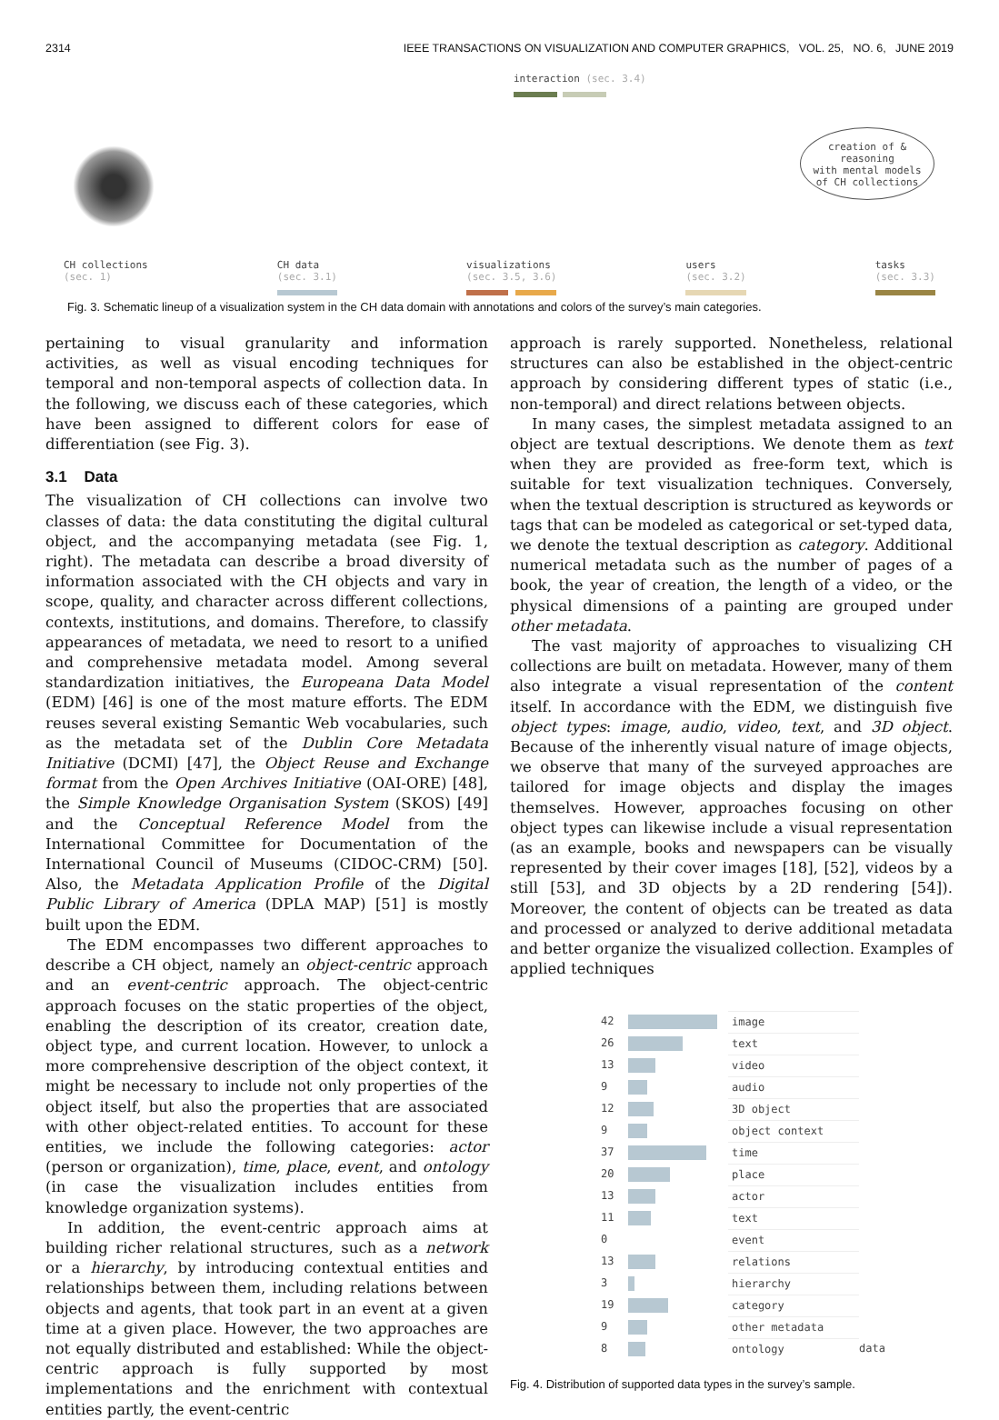2314 IEEE TRANSACTIONS ON VISUALIZATION AND COMPUTER GRAPHICS, VOL. 25, NO. 6, JUNE 2019
interaction (sec. 3.4)
creation of & reasoning
with mental models
of CH collections
CH collections
(sec. 1) CH data
(sec. 3.1)
visualizations
(sec. 3.5, 3.6)
users
(sec. 3.2)
tasks
(sec. 3.3)
Fig. 3. Schematic lineup of a visualization system in the CH data domain with annotations and colors of the survey’s main categories.
pertaining to visual granularity and information activities, as well as visual encoding techniques for temporal and non-temporal aspects of collection data. In the following, we discuss each of these categories, which have been assigned to different colors for ease of differentiation (see Fig. 3).
3.1 Data
The visualization of CH collections can involve two classes of data: the data constituting the digital cultural object, and the accompanying metadata (see Fig. 1, right). The metadata can describe a broad diversity of information associated with the CH objects and vary in scope, quality, and character across different collections, contexts, institutions, and domains. Therefore, to classify appearances of metadata, we need to resort to a unified and comprehensive metadata model. Among several standardization initiatives, the Europeana Data Model (EDM) [46] is one of the most mature efforts. The EDM reuses several existing Semantic Web vocabularies, such as the metadata set of the Dublin Core Metadata Initiative (DCMI) [47], the Object Reuse and Exchange format from the Open Archives Initiative (OAI-ORE) [48], the Simple Knowledge Organisation System (SKOS) [49] and the Conceptual Reference Model from the International Committee for Documentation of the International Council of Museums (CIDOC-CRM) [50]. Also, the Metadata Application Profile of the Digital Public Library of America (DPLA MAP) [51] is mostly built upon the EDM.
The EDM encompasses two different approaches to describe a CH object, namely an object-centric approach and an event-centric approach. The object-centric approach focuses on the static properties of the object, enabling the description of its creator, creation date, object type, and current location. However, to unlock a more comprehensive description of the object context, it might be necessary to include not only properties of the object itself, but also the properties that are associated with other object-related entities. To account for these entities, we include the following categories: actor (person or organization), time, place, event, and ontology (in case the visualization includes entities from knowledge organization systems).
In addition, the event-centric approach aims at building richer relational structures, such as a network or a hierarchy, by introducing contextual entities and relationships between them, including relations between objects and agents, that took part in an event at a given time at a given place. However, the two approaches are not equally distributed and established: While the object-centric approach is fully supported by most implementations and the enrichment with contextual entities partly, the event-centric
approach is rarely supported. Nonetheless, relational structures can also be established in the object-centric approach by considering different types of static (i.e., non-temporal) and direct relations between objects.
In many cases, the simplest metadata assigned to an object are textual descriptions. We denote them as text when they are provided as free-form text, which is suitable for text visualization techniques. Conversely, when the textual description is structured as keywords or tags that can be modeled as categorical or set-typed data, we denote the textual description as category. Additional numerical metadata such as the number of pages of a book, the year of creation, the length of a video, or the physical dimensions of a painting are grouped under other metadata.
The vast majority of approaches to visualizing CH collections are built on metadata. However, many of them also integrate a visual representation of the content itself. In accordance with the EDM, we distinguish five object types: image, audio, video, text, and 3D object. Because of the inherently visual nature of image objects, we observe that many of the surveyed approaches are tailored for image objects and display the images themselves. However, approaches focusing on other object types can likewise include a visual representation (as an example, books and newspapers can be visually represented by their cover images [18], [52], videos by a still [53], and 3D objects by a 2D rendering [54]). Moreover, the content of objects can be treated as data and processed or analyzed to derive additional metadata and better organize the visualized collection. Examples of applied techniques
42 image
26 text
13 video
9 audio
12 3D object
9 object context
37 time
20 place
13 actor
11 text
0 event
13 relations
3 hierarchy
19 category
9 other metadata
8 ontology data
Fig. 4. Distribution of supported data types in the survey’s sample.